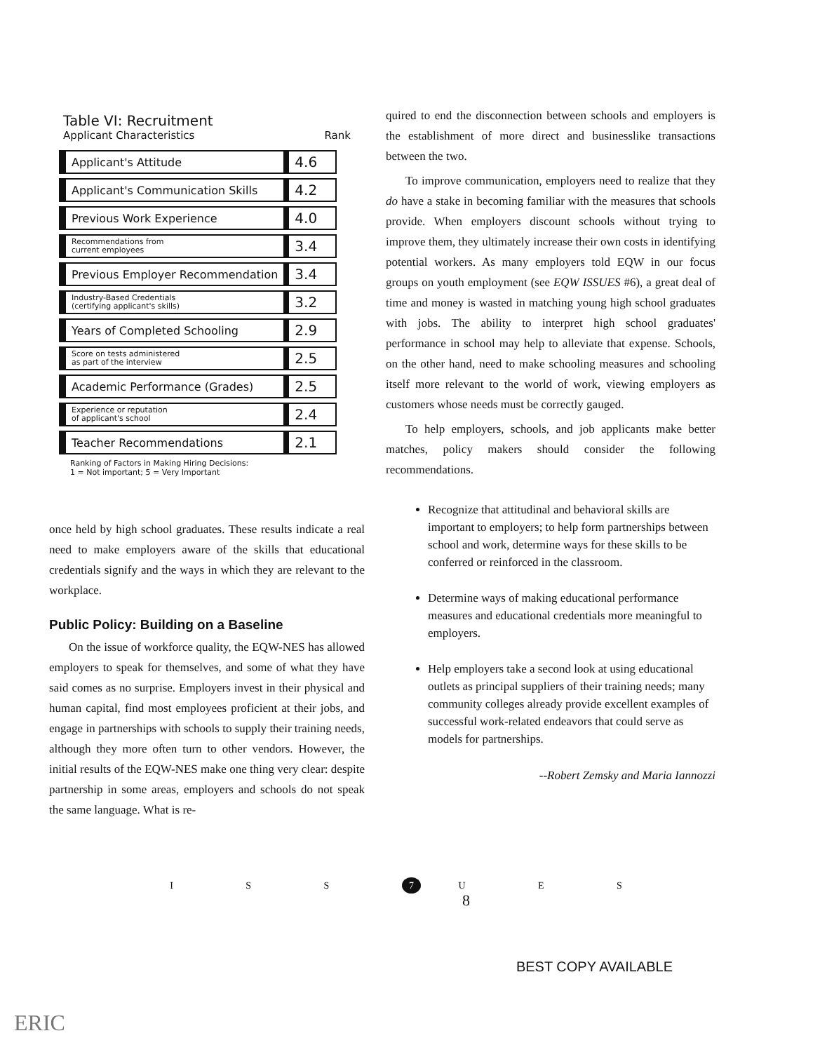Table VI: Recruitment
Applicant Characteristics Rank
| Characteristic | Rank |
| --- | --- |
| Applicant's Attitude | 4.6 |
| Applicant's Communication Skills | 4.2 |
| Previous Work Experience | 4.0 |
| Recommendations from current employees | 3.4 |
| Previous Employer Recommendation | 3.4 |
| Industry-Based Credentials (certifying applicant's skills) | 3.2 |
| Years of Completed Schooling | 2.9 |
| Score on tests administered as part of the interview | 2.5 |
| Academic Performance (Grades) | 2.5 |
| Experience or reputation of applicant's school | 2.4 |
| Teacher Recommendations | 2.1 |
Ranking of Factors in Making Hiring Decisions:
1 = Not important; 5 = Very Important
once held by high school graduates. These results indicate a real need to make employers aware of the skills that educational credentials signify and the ways in which they are relevant to the workplace.
Public Policy: Building on a Baseline
On the issue of workforce quality, the EQW-NES has allowed employers to speak for themselves, and some of what they have said comes as no surprise. Employers invest in their physical and human capital, find most employees proficient at their jobs, and engage in partnerships with schools to supply their training needs, although they more often turn to other vendors. However, the initial results of the EQW-NES make one thing very clear: despite partnership in some areas, employers and schools do not speak the same language. What is re-
quired to end the disconnection between schools and employers is the establishment of more direct and businesslike transactions between the two.
To improve communication, employers need to realize that they do have a stake in becoming familiar with the measures that schools provide. When employers discount schools without trying to improve them, they ultimately increase their own costs in identifying potential workers. As many employers told EQW in our focus groups on youth employment (see EQW ISSUES #6), a great deal of time and money is wasted in matching young high school graduates with jobs. The ability to interpret high school graduates' performance in school may help to alleviate that expense. Schools, on the other hand, need to make schooling measures and schooling itself more relevant to the world of work, viewing employers as customers whose needs must be correctly gauged.
To help employers, schools, and job applicants make better matches, policy makers should consider the following recommendations.
Recognize that attitudinal and behavioral skills are important to employers; to help form partnerships between school and work, determine ways for these skills to be conferred or reinforced in the classroom.
Determine ways of making educational performance measures and educational credentials more meaningful to employers.
Help employers take a second look at using educational outlets as principal suppliers of their training needs; many community colleges already provide excellent examples of successful work-related endeavors that could serve as models for partnerships.
--Robert Zemsky and Maria Iannozzi
I S S 7 U E S
8
BEST COPY AVAILABLE
ERIC